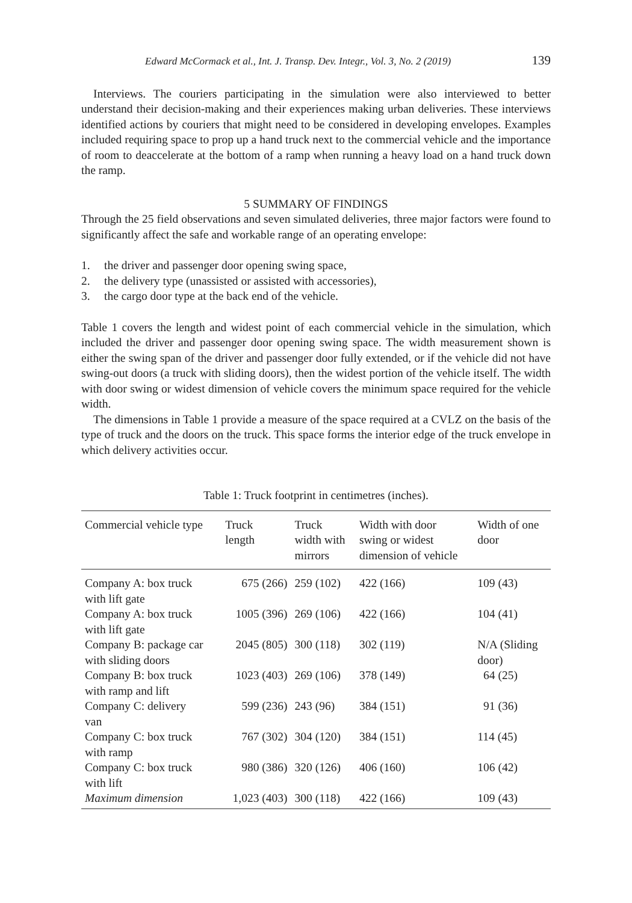Edward McCormack et al., Int. J. Transp. Dev. Integr., Vol. 3, No. 2 (2019) 139
Interviews. The couriers participating in the simulation were also interviewed to better understand their decision-making and their experiences making urban deliveries. These interviews identified actions by couriers that might need to be considered in developing envelopes. Examples included requiring space to prop up a hand truck next to the commercial vehicle and the importance of room to deaccelerate at the bottom of a ramp when running a heavy load on a hand truck down the ramp.
5 SUMMARY OF FINDINGS
Through the 25 field observations and seven simulated deliveries, three major factors were found to significantly affect the safe and workable range of an operating envelope:
1. the driver and passenger door opening swing space,
2. the delivery type (unassisted or assisted with accessories),
3. the cargo door type at the back end of the vehicle.
Table 1 covers the length and widest point of each commercial vehicle in the simulation, which included the driver and passenger door opening swing space. The width measurement shown is either the swing span of the driver and passenger door fully extended, or if the vehicle did not have swing-out doors (a truck with sliding doors), then the widest portion of the vehicle itself. The width with door swing or widest dimension of vehicle covers the minimum space required for the vehicle width.
The dimensions in Table 1 provide a measure of the space required at a CVLZ on the basis of the type of truck and the doors on the truck. This space forms the interior edge of the truck envelope in which delivery activities occur.
Table 1: Truck footprint in centimetres (inches).
| Commercial vehicle type | Truck length | Truck width with mirrors | Width with door swing or widest dimension of vehicle | Width of one door |
| --- | --- | --- | --- | --- |
| Company A: box truck with lift gate | 675 (266) | 259 (102) | 422 (166) | 109 (43) |
| Company A: box truck with lift gate | 1005 (396) | 269 (106) | 422 (166) | 104 (41) |
| Company B: package car with sliding doors | 2045 (805) | 300 (118) | 302 (119) | N/A (Sliding door) |
| Company B: box truck with ramp and lift | 1023 (403) | 269 (106) | 378 (149) | 64 (25) |
| Company C: delivery van | 599 (236) | 243 (96) | 384 (151) | 91 (36) |
| Company C: box truck with ramp | 767 (302) | 304 (120) | 384 (151) | 114 (45) |
| Company C: box truck with lift | 980 (386) | 320 (126) | 406 (160) | 106 (42) |
| Maximum dimension | 1,023 (403) | 300 (118) | 422 (166) | 109 (43) |